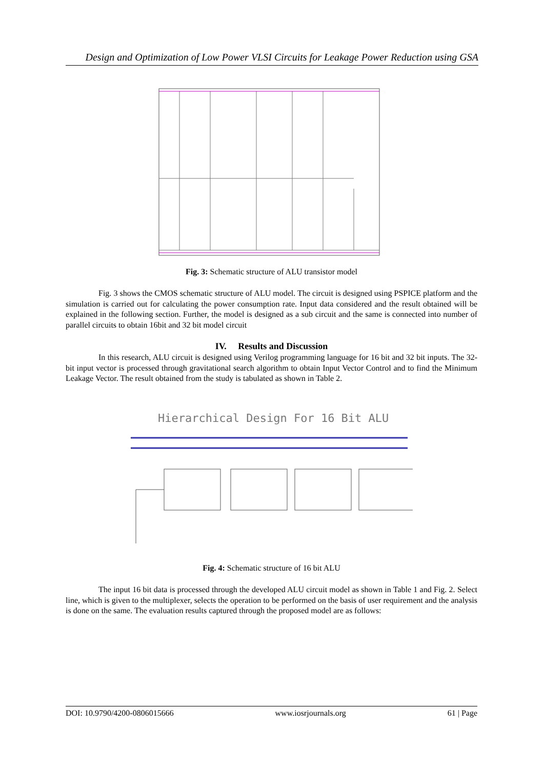Design and Optimization of Low Power VLSI Circuits for Leakage Power Reduction using GSA
Fig. 3: Schematic structure of ALU transistor model
Fig. 3 shows the CMOS schematic structure of ALU model. The circuit is designed using PSPICE platform and the simulation is carried out for calculating the power consumption rate. Input data considered and the result obtained will be explained in the following section. Further, the model is designed as a sub circuit and the same is connected into number of parallel circuits to obtain 16bit and 32 bit model circuit
IV. Results and Discussion
In this research, ALU circuit is designed using Verilog programming language for 16 bit and 32 bit inputs. The 32-bit input vector is processed through gravitational search algorithm to obtain Input Vector Control and to find the Minimum Leakage Vector. The result obtained from the study is tabulated as shown in Table 2.
Hierarchical Design For 16 Bit ALU
Fig. 4: Schematic structure of 16 bit ALU
The input 16 bit data is processed through the developed ALU circuit model as shown in Table 1 and Fig. 2. Select line, which is given to the multiplexer, selects the operation to be performed on the basis of user requirement and the analysis is done on the same. The evaluation results captured through the proposed model are as follows:
DOI: 10.9790/4200-0806015666 www.iosrjournals.org 61 | Page